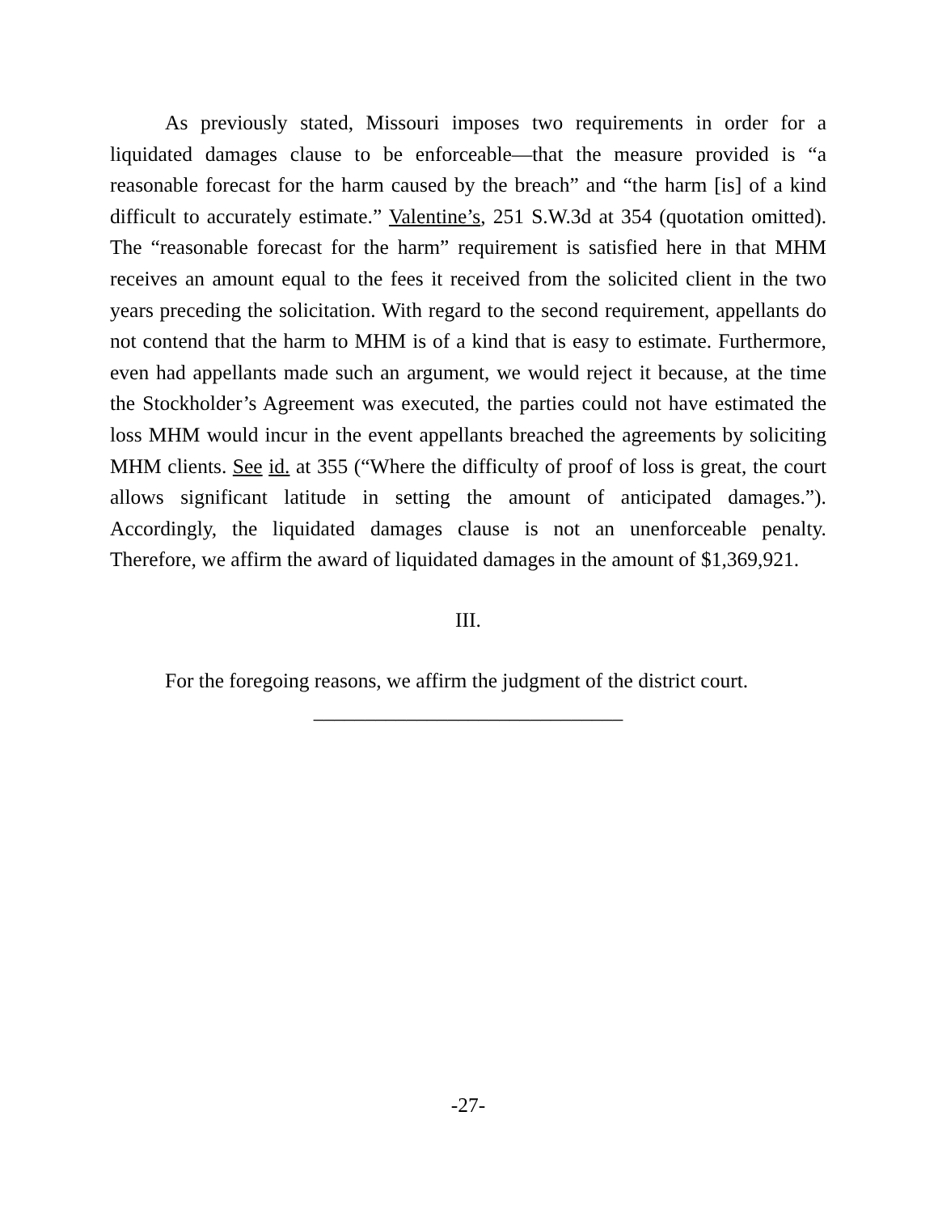As previously stated, Missouri imposes two requirements in order for a liquidated damages clause to be enforceable—that the measure provided is “a reasonable forecast for the harm caused by the breach” and “the harm [is] of a kind difficult to accurately estimate.” Valentine’s, 251 S.W.3d at 354 (quotation omitted). The “reasonable forecast for the harm” requirement is satisfied here in that MHM receives an amount equal to the fees it received from the solicited client in the two years preceding the solicitation. With regard to the second requirement, appellants do not contend that the harm to MHM is of a kind that is easy to estimate. Furthermore, even had appellants made such an argument, we would reject it because, at the time the Stockholder’s Agreement was executed, the parties could not have estimated the loss MHM would incur in the event appellants breached the agreements by soliciting MHM clients. See id. at 355 (“Where the difficulty of proof of loss is great, the court allows significant latitude in setting the amount of anticipated damages.”). Accordingly, the liquidated damages clause is not an unenforceable penalty. Therefore, we affirm the award of liquidated damages in the amount of $1,369,921.
III.
For the foregoing reasons, we affirm the judgment of the district court.
______________________________
-27-